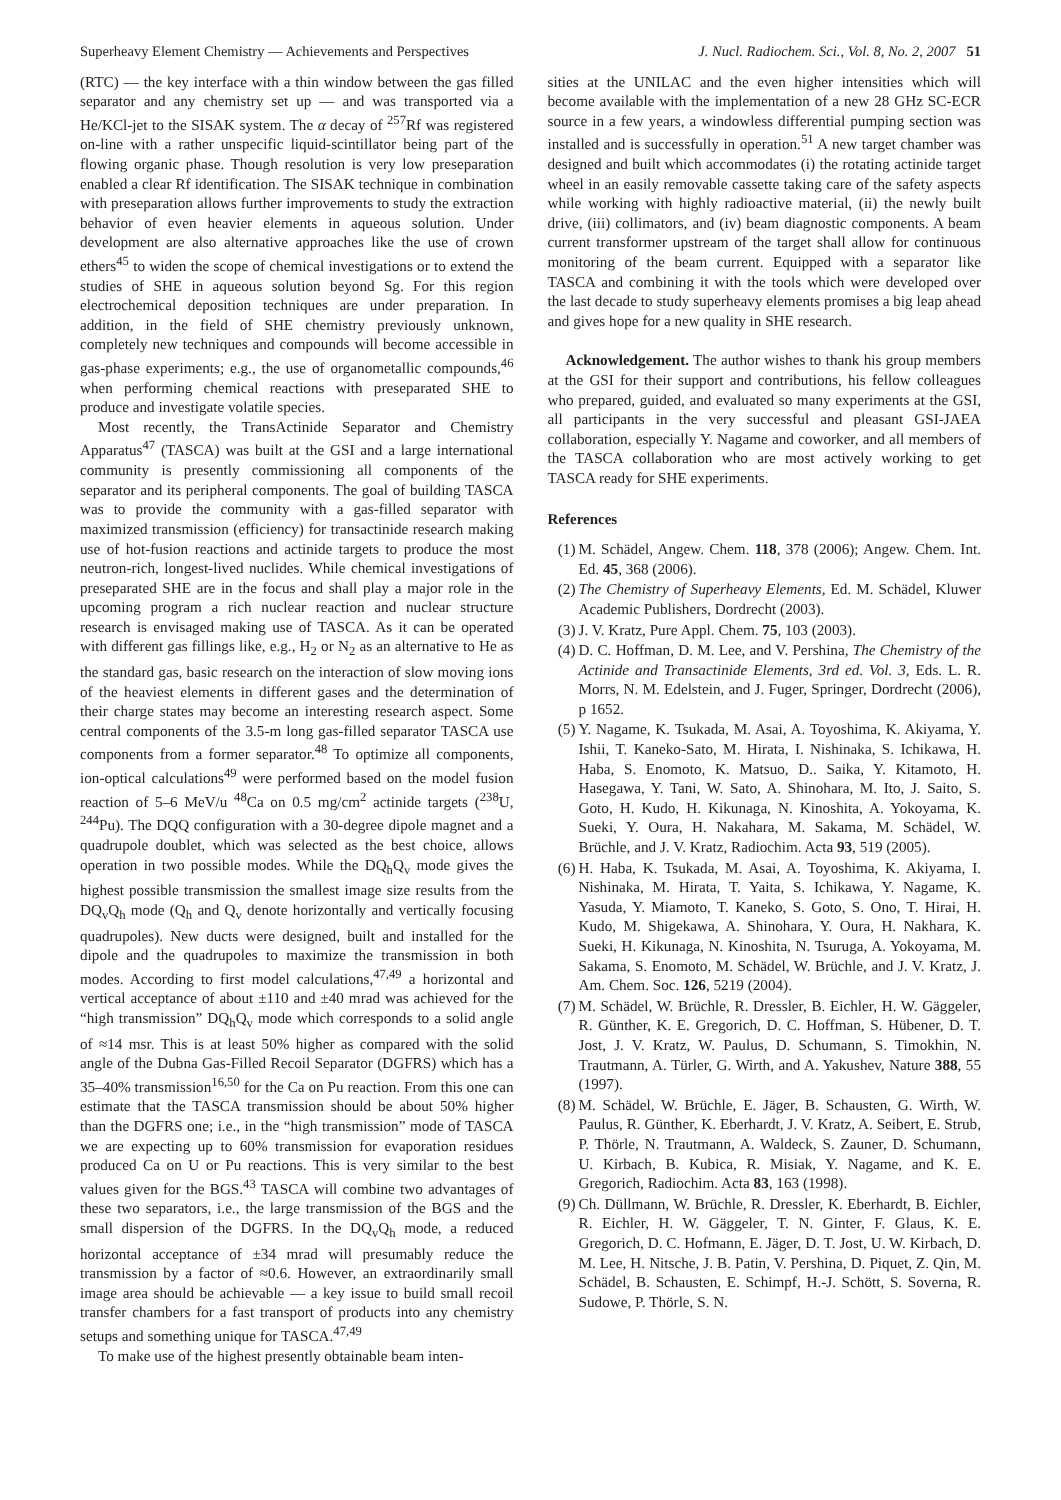Superheavy Element Chemistry — Achievements and Perspectives J. Nucl. Radiochem. Sci., Vol. 8, No. 2, 2007 51
(RTC) — the key interface with a thin window between the gas filled separator and any chemistry set up — and was transported via a He/KCl-jet to the SISAK system. The α decay of <sup>257</sup>Rf was registered on-line with a rather unspecific liquid-scintillator being part of the flowing organic phase. Though resolution is very low preseparation enabled a clear Rf identification. The SISAK technique in combination with preseparation allows further improvements to study the extraction behavior of even heavier elements in aqueous solution. Under development are also alternative approaches like the use of crown ethers<sup>45</sup> to widen the scope of chemical investigations or to extend the studies of SHE in aqueous solution beyond Sg. For this region electrochemical deposition techniques are under preparation. In addition, in the field of SHE chemistry previously unknown, completely new techniques and compounds will become accessible in gas-phase experiments; e.g., the use of organometallic compounds,<sup>46</sup> when performing chemical reactions with preseparated SHE to produce and investigate volatile species.
Most recently, the TransActinide Separator and Chemistry Apparatus<sup>47</sup> (TASCA) was built at the GSI and a large international community is presently commissioning all components of the separator and its peripheral components. The goal of building TASCA was to provide the community with a gas-filled separator with maximized transmission (efficiency) for transactinide research making use of hot-fusion reactions and actinide targets to produce the most neutron-rich, longest-lived nuclides. While chemical investigations of preseparated SHE are in the focus and shall play a major role in the upcoming program a rich nuclear reaction and nuclear structure research is envisaged making use of TASCA. As it can be operated with different gas fillings like, e.g., H<sub>2</sub> or N<sub>2</sub> as an alternative to He as the standard gas, basic research on the interaction of slow moving ions of the heaviest elements in different gases and the determination of their charge states may become an interesting research aspect. Some central components of the 3.5-m long gas-filled separator TASCA use components from a former separator.<sup>48</sup> To optimize all components, ion-optical calculations<sup>49</sup> were performed based on the model fusion reaction of 5–6 MeV/u <sup>48</sup>Ca on 0.5 mg/cm<sup>2</sup> actinide targets (<sup>238</sup>U, <sup>244</sup>Pu). The DQQ configuration with a 30-degree dipole magnet and a quadrupole doublet, which was selected as the best choice, allows operation in two possible modes. While the DQ<sub>h</sub>Q<sub>v</sub> mode gives the highest possible transmission the smallest image size results from the DQ<sub>v</sub>Q<sub>h</sub> mode (Q<sub>h</sub> and Q<sub>v</sub> denote horizontally and vertically focusing quadrupoles). New ducts were designed, built and installed for the dipole and the quadrupoles to maximize the transmission in both modes. According to first model calculations,<sup>47,49</sup> a horizontal and vertical acceptance of about ±110 and ±40 mrad was achieved for the “high transmission” DQ<sub>h</sub>Q<sub>v</sub> mode which corresponds to a solid angle of ≈14 msr. This is at least 50% higher as compared with the solid angle of the Dubna Gas-Filled Recoil Separator (DGFRS) which has a 35–40% transmission<sup>16,50</sup> for the Ca on Pu reaction. From this one can estimate that the TASCA transmission should be about 50% higher than the DGFRS one; i.e., in the “high transmission” mode of TASCA we are expecting up to 60% transmission for evaporation residues produced Ca on U or Pu reactions. This is very similar to the best values given for the BGS.<sup>43</sup> TASCA will combine two advantages of these two separators, i.e., the large transmission of the BGS and the small dispersion of the DGFRS. In the DQ<sub>v</sub>Q<sub>h</sub> mode, a reduced horizontal acceptance of ±34 mrad will presumably reduce the transmission by a factor of ≈0.6. However, an extraordinarily small image area should be achievable — a key issue to build small recoil transfer chambers for a fast transport of products into any chemistry setups and something unique for TASCA.<sup>47,49</sup>
To make use of the highest presently obtainable beam inten-
sities at the UNILAC and the even higher intensities which will become available with the implementation of a new 28 GHz SC-ECR source in a few years, a windowless differential pumping section was installed and is successfully in operation.<sup>51</sup> A new target chamber was designed and built which accommodates (i) the rotating actinide target wheel in an easily removable cassette taking care of the safety aspects while working with highly radioactive material, (ii) the newly built drive, (iii) collimators, and (iv) beam diagnostic components. A beam current transformer upstream of the target shall allow for continuous monitoring of the beam current. Equipped with a separator like TASCA and combining it with the tools which were developed over the last decade to study superheavy elements promises a big leap ahead and gives hope for a new quality in SHE research.
Acknowledgement. The author wishes to thank his group members at the GSI for their support and contributions, his fellow colleagues who prepared, guided, and evaluated so many experiments at the GSI, all participants in the very successful and pleasant GSI-JAEA collaboration, especially Y. Nagame and coworker, and all members of the TASCA collaboration who are most actively working to get TASCA ready for SHE experiments.
References
(1) M. Schädel, Angew. Chem. 118, 378 (2006); Angew. Chem. Int. Ed. 45, 368 (2006).
(2) The Chemistry of Superheavy Elements, Ed. M. Schädel, Kluwer Academic Publishers, Dordrecht (2003).
(3) J. V. Kratz, Pure Appl. Chem. 75, 103 (2003).
(4) D. C. Hoffman, D. M. Lee, and V. Pershina, The Chemistry of the Actinide and Transactinide Elements, 3rd ed. Vol. 3, Eds. L. R. Morrs, N. M. Edelstein, and J. Fuger, Springer, Dordrecht (2006), p 1652.
(5) Y. Nagame, K. Tsukada, M. Asai, A. Toyoshima, K. Akiyama, Y. Ishii, T. Kaneko-Sato, M. Hirata, I. Nishinaka, S. Ichikawa, H. Haba, S. Enomoto, K. Matsuo, D.. Saika, Y. Kitamoto, H. Hasegawa, Y. Tani, W. Sato, A. Shinohara, M. Ito, J. Saito, S. Goto, H. Kudo, H. Kikunaga, N. Kinoshita, A. Yokoyama, K. Sueki, Y. Oura, H. Nakahara, M. Sakama, M. Schädel, W. Brüchle, and J. V. Kratz, Radiochim. Acta 93, 519 (2005).
(6) H. Haba, K. Tsukada, M. Asai, A. Toyoshima, K. Akiyama, I. Nishinaka, M. Hirata, T. Yaita, S. Ichikawa, Y. Nagame, K. Yasuda, Y. Miamoto, T. Kaneko, S. Goto, S. Ono, T. Hirai, H. Kudo, M. Shigekawa, A. Shinohara, Y. Oura, H. Nakhara, K. Sueki, H. Kikunaga, N. Kinoshita, N. Tsuruga, A. Yokoyama, M. Sakama, S. Enomoto, M. Schädel, W. Brüchle, and J. V. Kratz, J. Am. Chem. Soc. 126, 5219 (2004).
(7) M. Schädel, W. Brüchle, R. Dressler, B. Eichler, H. W. Gäggeler, R. Günther, K. E. Gregorich, D. C. Hoffman, S. Hübener, D. T. Jost, J. V. Kratz, W. Paulus, D. Schumann, S. Timokhin, N. Trautmann, A. Türler, G. Wirth, and A. Yakushev, Nature 388, 55 (1997).
(8) M. Schädel, W. Brüchle, E. Jäger, B. Schausten, G. Wirth, W. Paulus, R. Günther, K. Eberhardt, J. V. Kratz, A. Seibert, E. Strub, P. Thörle, N. Trautmann, A. Waldeck, S. Zauner, D. Schumann, U. Kirbach, B. Kubica, R. Misiak, Y. Nagame, and K. E. Gregorich, Radiochim. Acta 83, 163 (1998).
(9) Ch. Düllmann, W. Brüchle, R. Dressler, K. Eberhardt, B. Eichler, R. Eichler, H. W. Gäggeler, T. N. Ginter, F. Glaus, K. E. Gregorich, D. C. Hofmann, E. Jäger, D. T. Jost, U. W. Kirbach, D. M. Lee, H. Nitsche, J. B. Patin, V. Pershina, D. Piquet, Z. Qin, M. Schädel, B. Schausten, E. Schimpf, H.-J. Schött, S. Soverna, R. Sudowe, P. Thörle, S. N.